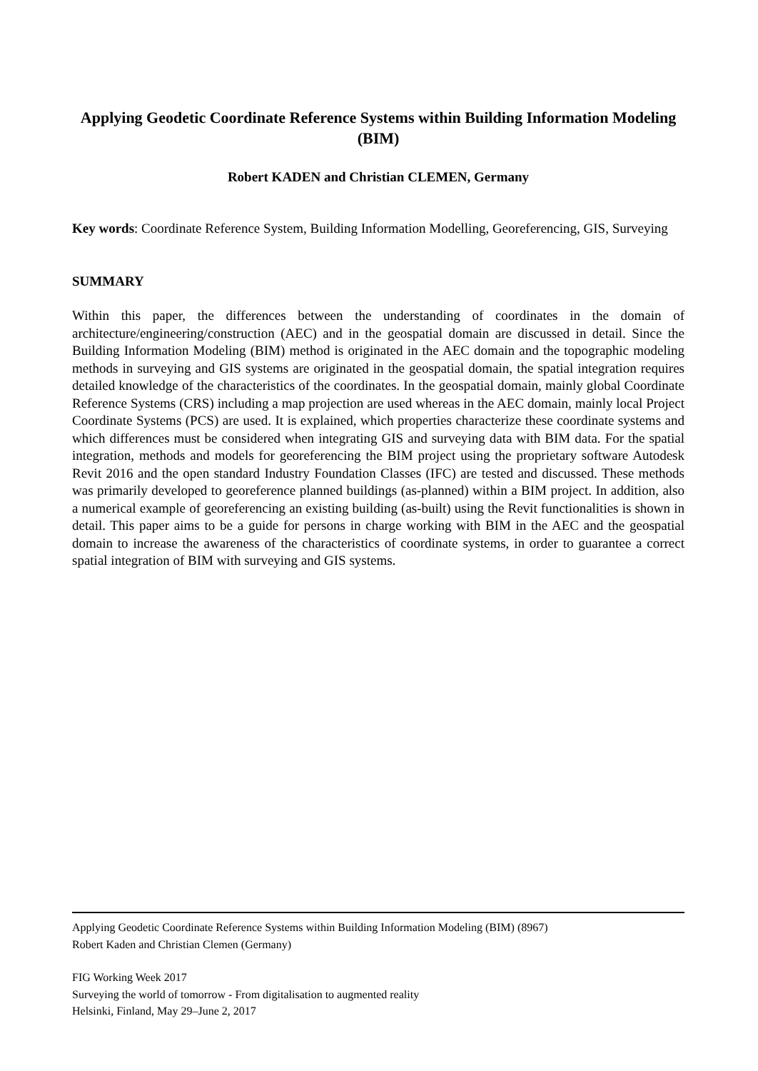Applying Geodetic Coordinate Reference Systems within Building Information Modeling (BIM)
Robert KADEN and Christian CLEMEN, Germany
Key words: Coordinate Reference System, Building Information Modelling, Georeferencing, GIS, Surveying
SUMMARY
Within this paper, the differences between the understanding of coordinates in the domain of architecture/engineering/construction (AEC) and in the geospatial domain are discussed in detail. Since the Building Information Modeling (BIM) method is originated in the AEC domain and the topographic modeling methods in surveying and GIS systems are originated in the geospatial domain, the spatial integration requires detailed knowledge of the characteristics of the coordinates. In the geospatial domain, mainly global Coordinate Reference Systems (CRS) including a map projection are used whereas in the AEC domain, mainly local Project Coordinate Systems (PCS) are used. It is explained, which properties characterize these coordinate systems and which differences must be considered when integrating GIS and surveying data with BIM data. For the spatial integration, methods and models for georeferencing the BIM project using the proprietary software Autodesk Revit 2016 and the open standard Industry Foundation Classes (IFC) are tested and discussed. These methods was primarily developed to georeference planned buildings (as-planned) within a BIM project. In addition, also a numerical example of georeferencing an existing building (as-built) using the Revit functionalities is shown in detail. This paper aims to be a guide for persons in charge working with BIM in the AEC and the geospatial domain to increase the awareness of the characteristics of coordinate systems, in order to guarantee a correct spatial integration of BIM with surveying and GIS systems.
Applying Geodetic Coordinate Reference Systems within Building Information Modeling (BIM) (8967)
Robert Kaden and Christian Clemen (Germany)
FIG Working Week 2017
Surveying the world of tomorrow - From digitalisation to augmented reality
Helsinki, Finland, May 29–June 2, 2017